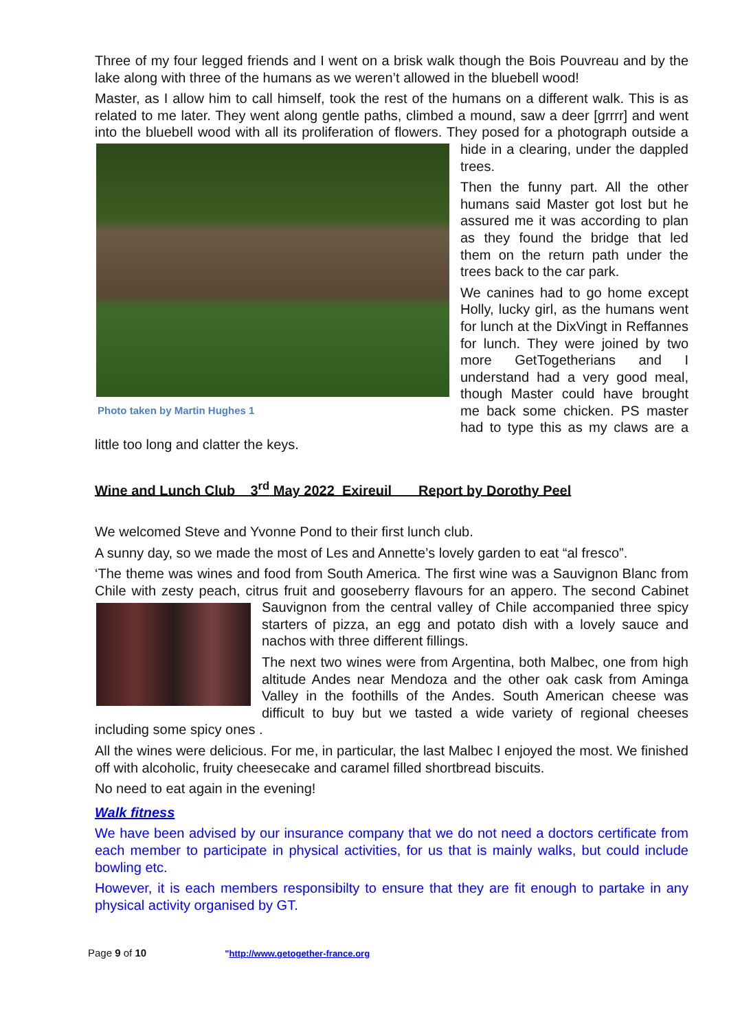Three of my four legged friends and I went on a brisk walk though the Bois Pouvreau and by the lake along with three of the humans as we weren’t allowed in the bluebell wood!
Master, as I allow him to call himself, took the rest of the humans on a different walk. This is as related to me later. They went along gentle paths, climbed a mound, saw a deer [grrrr] and went into the bluebell wood with all its proliferation of flowers. They posed for a Photo taken by Martin Hughes 1 photograph outside a hide in a clearing, under the dappled trees.
Then the funny part. All the other humans said Master got lost but he assured me it was according to plan as they found the bridge that led them on the return path under the trees back to the car park.
We canines had to go home except Holly, lucky girl, as the humans went for lunch at the DixVingt in Reffannes for lunch. They were joined by two more GetTogetherians and I understand had a very good meal, though Master could have brought me back some chicken. PS master had to type this as my claws are a little too long and clatter the keys.
Wine and Lunch Club 3<sup>rd</sup> May 2022 Exireuil Report by Dorothy Peel
We welcomed Steve and Yvonne Pond to their first lunch club.
A sunny day, so we made the most of Les and Annette’s lovely garden to eat “al fresco”.
‘The theme was wines and food from South America. The first wine was a Sauvignon Blanc from Chile with zesty peach, citrus fruit and gooseberry flavours for an appero. The second Cabinet Sauvignon from the central valley of Chile accompanied three spicy starters of pizza, an egg and potato dish with a lovely sauce and nachos with three different fillings.
The next two wines were from Argentina, both Malbec, one from high altitude Andes near Mendoza and the other oak cask from Aminga Valley in the foothills of the Andes. South American cheese was difficult to buy but we tasted a wide variety of regional cheeses including some spicy ones .
All the wines were delicious. For me, in particular, the last Malbec I enjoyed the most. We finished off with alcoholic, fruity cheesecake and caramel filled shortbread biscuits.
No need to eat again in the evening!
Walk fitness
We have been advised by our insurance company that we do not need a doctors certificate from each member to participate in physical activities, for us that is mainly walks, but could include bowling etc.
However, it is each members responsibilty to ensure that they are fit enough to partake in any physical activity organised by GT.
Page 9 of 10 "http://www.getogether-france.org